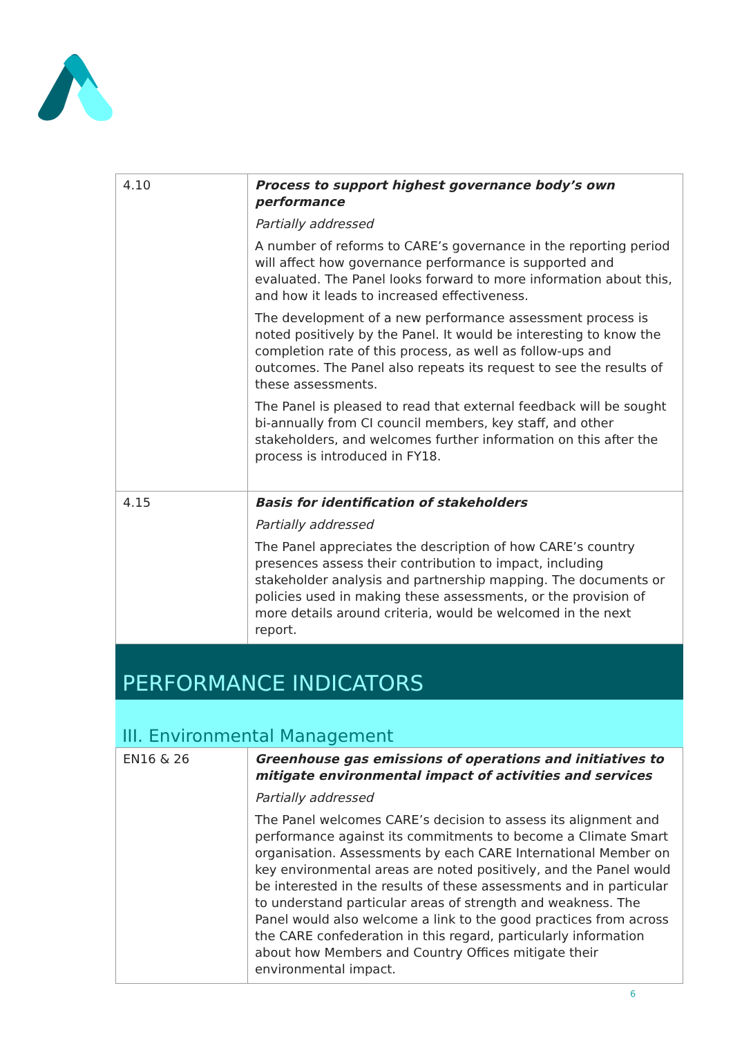| 4.10 | Process to support highest governance body’s own performance Partially addressed A number of reforms to CARE’s governance in the reporting period will affect how governance performance is supported and evaluated. The Panel looks forward to more information about this, and how it leads to increased effectiveness. The development of a new performance assessment process is noted positively by the Panel. It would be interesting to know the completion rate of this process, as well as follow-ups and outcomes. The Panel also repeats its request to see the results of these assessments. The Panel is pleased to read that external feedback will be sought bi-annually from CI council members, key staff, and other stakeholders, and welcomes further information on this after the process is introduced in FY18. |
| 4.15 | Basis for identification of stakeholders Partially addressed The Panel appreciates the description of how CARE’s country presences assess their contribution to impact, including stakeholder analysis and partnership mapping. The documents or policies used in making these assessments, or the provision of more details around criteria, would be welcomed in the next report. |
PERFORMANCE INDICATORS
III. Environmental Management
| EN16 & 26 | Greenhouse gas emissions of operations and initiatives to mitigate environmental impact of activities and services Partially addressed The Panel welcomes CARE’s decision to assess its alignment and performance against its commitments to become a Climate Smart organisation. Assessments by each CARE International Member on key environmental areas are noted positively, and the Panel would be interested in the results of these assessments and in particular to understand particular areas of strength and weakness. The Panel would also welcome a link to the good practices from across the CARE confederation in this regard, particularly information about how Members and Country Offices mitigate their environmental impact. |
6